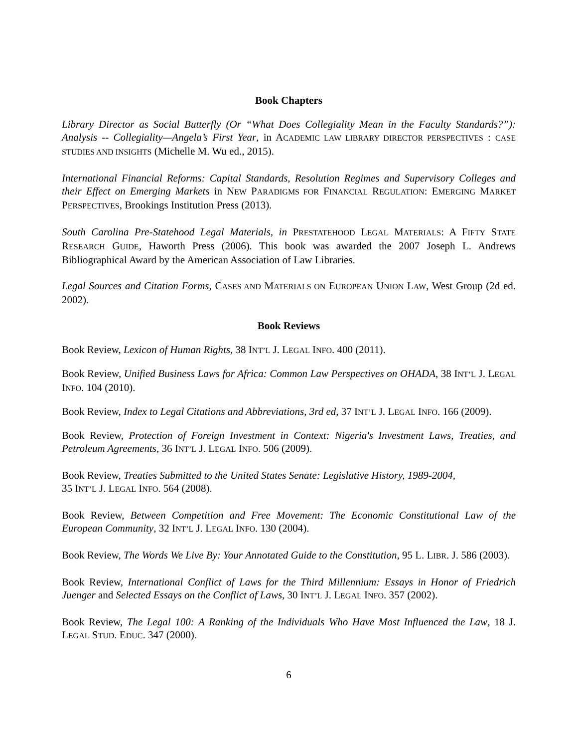Book Chapters
Library Director as Social Butterfly (Or “What Does Collegiality Mean in the Faculty Standards?”): Analysis -- Collegiality—Angela’s First Year, in ACADEMIC LAW LIBRARY DIRECTOR PERSPECTIVES : CASE STUDIES AND INSIGHTS (Michelle M. Wu ed., 2015).
International Financial Reforms: Capital Standards, Resolution Regimes and Supervisory Colleges and their Effect on Emerging Markets in NEW PARADIGMS FOR FINANCIAL REGULATION: EMERGING MARKET PERSPECTIVES, Brookings Institution Press (2013).
South Carolina Pre-Statehood Legal Materials, in PRESTATEHOOD LEGAL MATERIALS: A FIFTY STATE RESEARCH GUIDE, Haworth Press (2006). This book was awarded the 2007 Joseph L. Andrews Bibliographical Award by the American Association of Law Libraries.
Legal Sources and Citation Forms, CASES AND MATERIALS ON EUROPEAN UNION LAW, West Group (2d ed. 2002).
Book Reviews
Book Review, Lexicon of Human Rights, 38 INT’L J. LEGAL INFO. 400 (2011).
Book Review, Unified Business Laws for Africa: Common Law Perspectives on OHADA, 38 INT’L J. LEGAL INFO. 104 (2010).
Book Review, Index to Legal Citations and Abbreviations, 3rd ed, 37 INT’L J. LEGAL INFO. 166 (2009).
Book Review, Protection of Foreign Investment in Context: Nigeria's Investment Laws, Treaties, and Petroleum Agreements, 36 INT’L J. LEGAL INFO. 506 (2009).
Book Review, Treaties Submitted to the United States Senate: Legislative History, 1989-2004,
35 INT’L J. LEGAL INFO. 564 (2008).
Book Review, Between Competition and Free Movement: The Economic Constitutional Law of the European Community, 32 INT’L J. LEGAL INFO. 130 (2004).
Book Review, The Words We Live By: Your Annotated Guide to the Constitution, 95 L. LIBR. J. 586 (2003).
Book Review, International Conflict of Laws for the Third Millennium: Essays in Honor of Friedrich Juenger and Selected Essays on the Conflict of Laws, 30 INT’L J. LEGAL INFO. 357 (2002).
Book Review, The Legal 100: A Ranking of the Individuals Who Have Most Influenced the Law, 18 J. LEGAL STUD. EDUC. 347 (2000).
6